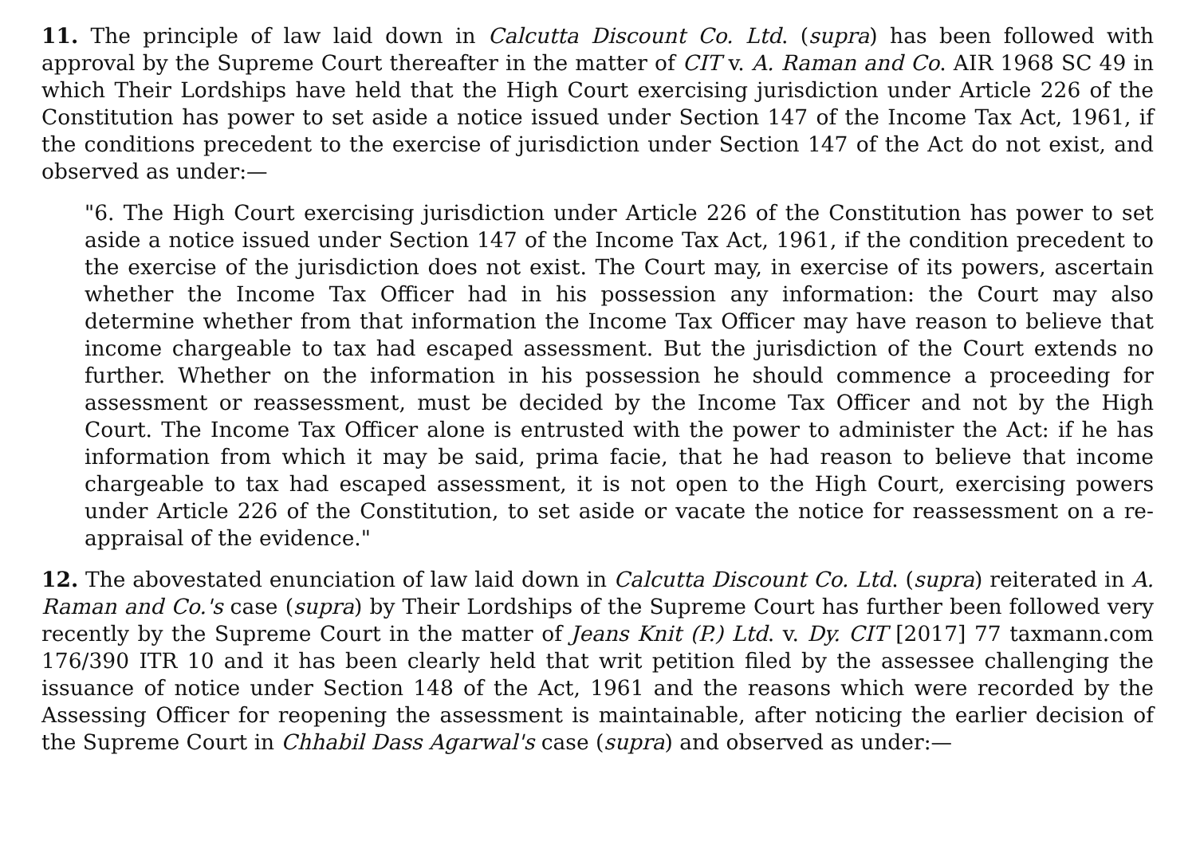11. The principle of law laid down in Calcutta Discount Co. Ltd. (supra) has been followed with approval by the Supreme Court thereafter in the matter of CIT v. A. Raman and Co. AIR 1968 SC 49 in which Their Lordships have held that the High Court exercising jurisdiction under Article 226 of the Constitution has power to set aside a notice issued under Section 147 of the Income Tax Act, 1961, if the conditions precedent to the exercise of jurisdiction under Section 147 of the Act do not exist, and observed as under:—
"6. The High Court exercising jurisdiction under Article 226 of the Constitution has power to set aside a notice issued under Section 147 of the Income Tax Act, 1961, if the condition precedent to the exercise of the jurisdiction does not exist. The Court may, in exercise of its powers, ascertain whether the Income Tax Officer had in his possession any information: the Court may also determine whether from that information the Income Tax Officer may have reason to believe that income chargeable to tax had escaped assessment. But the jurisdiction of the Court extends no further. Whether on the information in his possession he should commence a proceeding for assessment or reassessment, must be decided by the Income Tax Officer and not by the High Court. The Income Tax Officer alone is entrusted with the power to administer the Act: if he has information from which it may be said, prima facie, that he had reason to believe that income chargeable to tax had escaped assessment, it is not open to the High Court, exercising powers under Article 226 of the Constitution, to set aside or vacate the notice for reassessment on a re-appraisal of the evidence."
12. The abovestated enunciation of law laid down in Calcutta Discount Co. Ltd. (supra) reiterated in A. Raman and Co.'s case (supra) by Their Lordships of the Supreme Court has further been followed very recently by the Supreme Court in the matter of Jeans Knit (P.) Ltd. v. Dy. CIT [2017] 77 taxmann.com 176/390 ITR 10 and it has been clearly held that writ petition filed by the assessee challenging the issuance of notice under Section 148 of the Act, 1961 and the reasons which were recorded by the Assessing Officer for reopening the assessment is maintainable, after noticing the earlier decision of the Supreme Court in Chhabil Dass Agarwal's case (supra) and observed as under:—